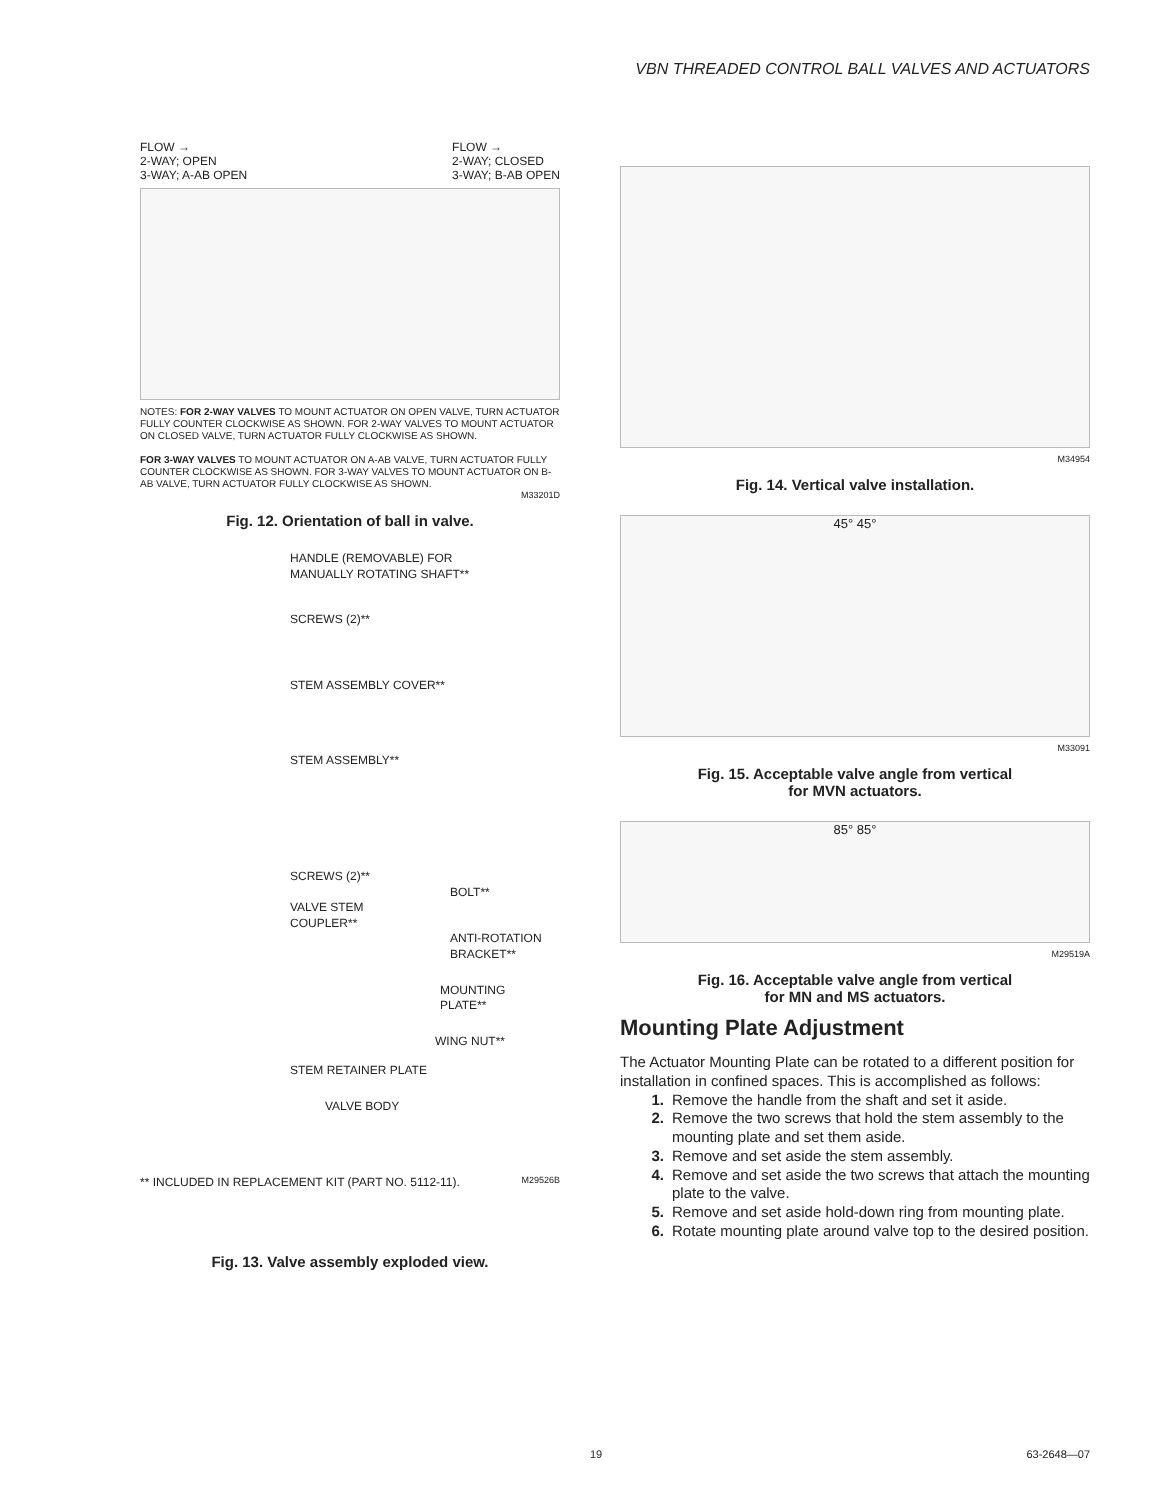VBN THREADED CONTROL BALL VALVES AND ACTUATORS
FLOW →
2-WAY; OPEN
3-WAY; A-AB OPEN
FLOW →
2-WAY; CLOSED
3-WAY; B-AB OPEN
NOTES: FOR 2-WAY VALVES TO MOUNT ACTUATOR ON OPEN VALVE, TURN ACTUATOR FULLY COUNTER CLOCKWISE AS SHOWN. FOR 2-WAY VALVES TO MOUNT ACTUATOR ON CLOSED VALVE, TURN ACTUATOR FULLY CLOCKWISE AS SHOWN.
FOR 3-WAY VALVES TO MOUNT ACTUATOR ON A-AB VALVE, TURN ACTUATOR FULLY COUNTER CLOCKWISE AS SHOWN. FOR 3-WAY VALVES TO MOUNT ACTUATOR ON B-AB VALVE, TURN ACTUATOR FULLY CLOCKWISE AS SHOWN.
M33201D
Fig. 12. Orientation of ball in valve.
HANDLE (REMOVABLE) FOR
MANUALLY ROTATING SHAFT**
SCREWS (2)**
STEM ASSEMBLY COVER**
STEM ASSEMBLY**
SCREWS (2)**
BOLT**
VALVE STEM
COUPLER**
ANTI-ROTATION
BRACKET**
MOUNTING
PLATE**
WING NUT**
STEM RETAINER PLATE
VALVE BODY
** INCLUDED IN REPLACEMENT KIT (PART NO. 5112-11). M29526B
Fig. 13. Valve assembly exploded view.
M34954
Fig. 14. Vertical valve installation.
45° 45°
M33091
Fig. 15. Acceptable valve angle from vertical
for MVN actuators.
85° 85°
M29519A
Fig. 16. Acceptable valve angle from vertical
for MN and MS actuators.
Mounting Plate Adjustment
The Actuator Mounting Plate can be rotated to a different position for installation in confined spaces. This is accomplished as follows:
1. Remove the handle from the shaft and set it aside.
2. Remove the two screws that hold the stem assembly to the mounting plate and set them aside.
3. Remove and set aside the stem assembly.
4. Remove and set aside the two screws that attach the mounting plate to the valve.
5. Remove and set aside hold-down ring from mounting plate.
6. Rotate mounting plate around valve top to the desired position.
19 63-2648—07